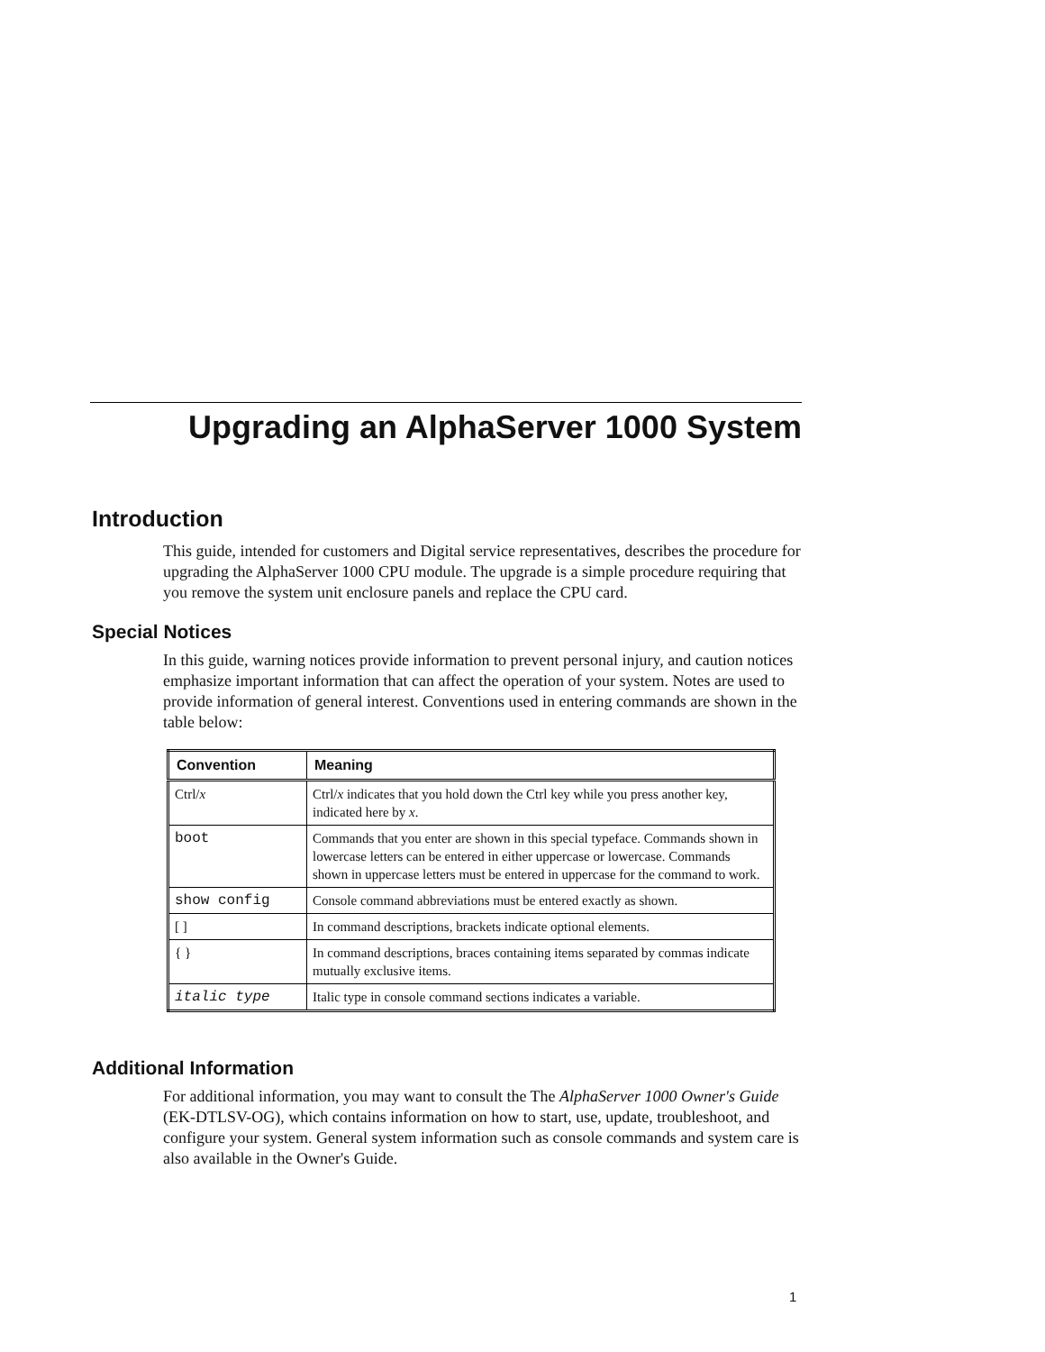Upgrading an AlphaServer 1000 System
Introduction
This guide, intended for customers and Digital service representatives, describes the procedure for upgrading the AlphaServer 1000 CPU module. The upgrade is a simple procedure requiring that you remove the system unit enclosure panels and replace the CPU card.
Special Notices
In this guide, warning notices provide information to prevent personal injury, and caution notices emphasize important information that can affect the operation of your system. Notes are used to provide information of general interest. Conventions used in entering commands are shown in the table below:
| Convention | Meaning |
| --- | --- |
| Ctrl/ x | Ctrl/ x indicates that you hold down the Ctrl key while you press another key, indicated here by x . |
| boot | Commands that you enter are shown in this special typeface. Commands shown in lowercase letters can be entered in either uppercase or lowercase. Commands shown in uppercase letters must be entered in uppercase for the command to work. |
| show config | Console command abbreviations must be entered exactly as shown. |
| [ ] | In command descriptions, brackets indicate optional elements. |
| { } | In command descriptions, braces containing items separated by commas indicate mutually exclusive items. |
| italic type | Italic type in console command sections indicates a variable. |
Additional Information
For additional information, you may want to consult the The AlphaServer 1000 Owner's Guide (EK-DTLSV-OG), which contains information on how to start, use, update, troubleshoot, and configure your system. General system information such as console commands and system care is also available in the Owner's Guide.
1